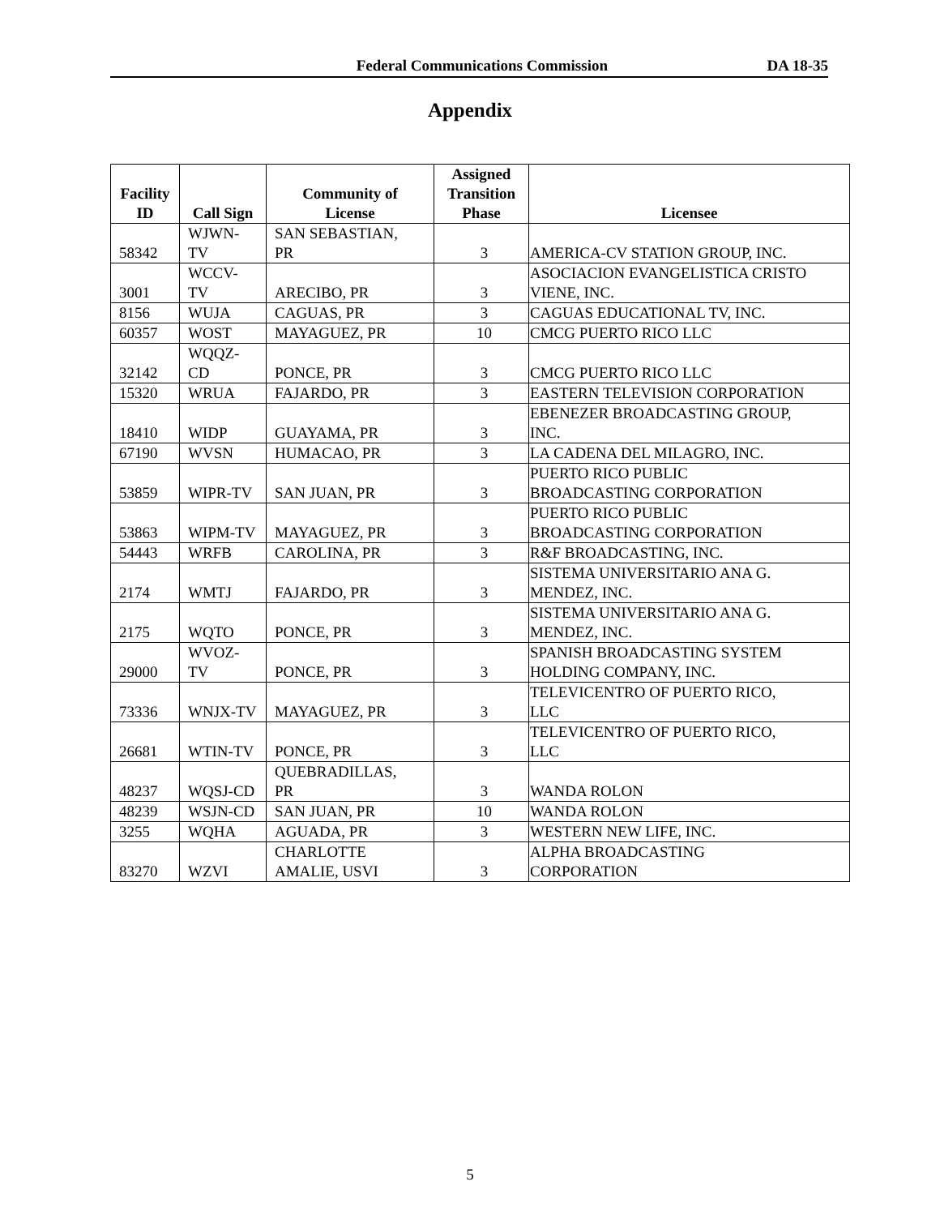Federal Communications Commission DA 18-35
Appendix
| Facility ID | Call Sign | Community of License | Assigned Transition Phase | Licensee |
| --- | --- | --- | --- | --- |
| 58342 | WJWN- TV | SAN SEBASTIAN, PR | 3 | AMERICA-CV STATION GROUP, INC. |
| 3001 | WCCV- TV | ARECIBO, PR | 3 | ASOCIACION EVANGELISTICA CRISTO VIENE, INC. |
| 8156 | WUJA | CAGUAS, PR | 3 | CAGUAS EDUCATIONAL TV, INC. |
| 60357 | WOST | MAYAGUEZ, PR | 10 | CMCG PUERTO RICO LLC |
| 32142 | WQQZ- CD | PONCE, PR | 3 | CMCG PUERTO RICO LLC |
| 15320 | WRUA | FAJARDO, PR | 3 | EASTERN TELEVISION CORPORATION |
| 18410 | WIDP | GUAYAMA, PR | 3 | EBENEZER BROADCASTING GROUP, INC. |
| 67190 | WVSN | HUMACAO, PR | 3 | LA CADENA DEL MILAGRO, INC. |
| 53859 | WIPR-TV | SAN JUAN, PR | 3 | PUERTO RICO PUBLIC BROADCASTING CORPORATION |
| 53863 | WIPM-TV | MAYAGUEZ, PR | 3 | PUERTO RICO PUBLIC BROADCASTING CORPORATION |
| 54443 | WRFB | CAROLINA, PR | 3 | R&F BROADCASTING, INC. |
| 2174 | WMTJ | FAJARDO, PR | 3 | SISTEMA UNIVERSITARIO ANA G. MENDEZ, INC. |
| 2175 | WQTO | PONCE, PR | 3 | SISTEMA UNIVERSITARIO ANA G. MENDEZ, INC. |
| 29000 | WVOZ- TV | PONCE, PR | 3 | SPANISH BROADCASTING SYSTEM HOLDING COMPANY, INC. |
| 73336 | WNJX-TV | MAYAGUEZ, PR | 3 | TELEVICENTRO OF PUERTO RICO, LLC |
| 26681 | WTIN-TV | PONCE, PR | 3 | TELEVICENTRO OF PUERTO RICO, LLC |
| 48237 | WQSJ-CD | QUEBRADILLAS, PR | 3 | WANDA ROLON |
| 48239 | WSJN-CD | SAN JUAN, PR | 10 | WANDA ROLON |
| 3255 | WQHA | AGUADA, PR | 3 | WESTERN NEW LIFE, INC. |
| 83270 | WZVI | CHARLOTTE AMALIE, USVI | 3 | ALPHA BROADCASTING CORPORATION |
5